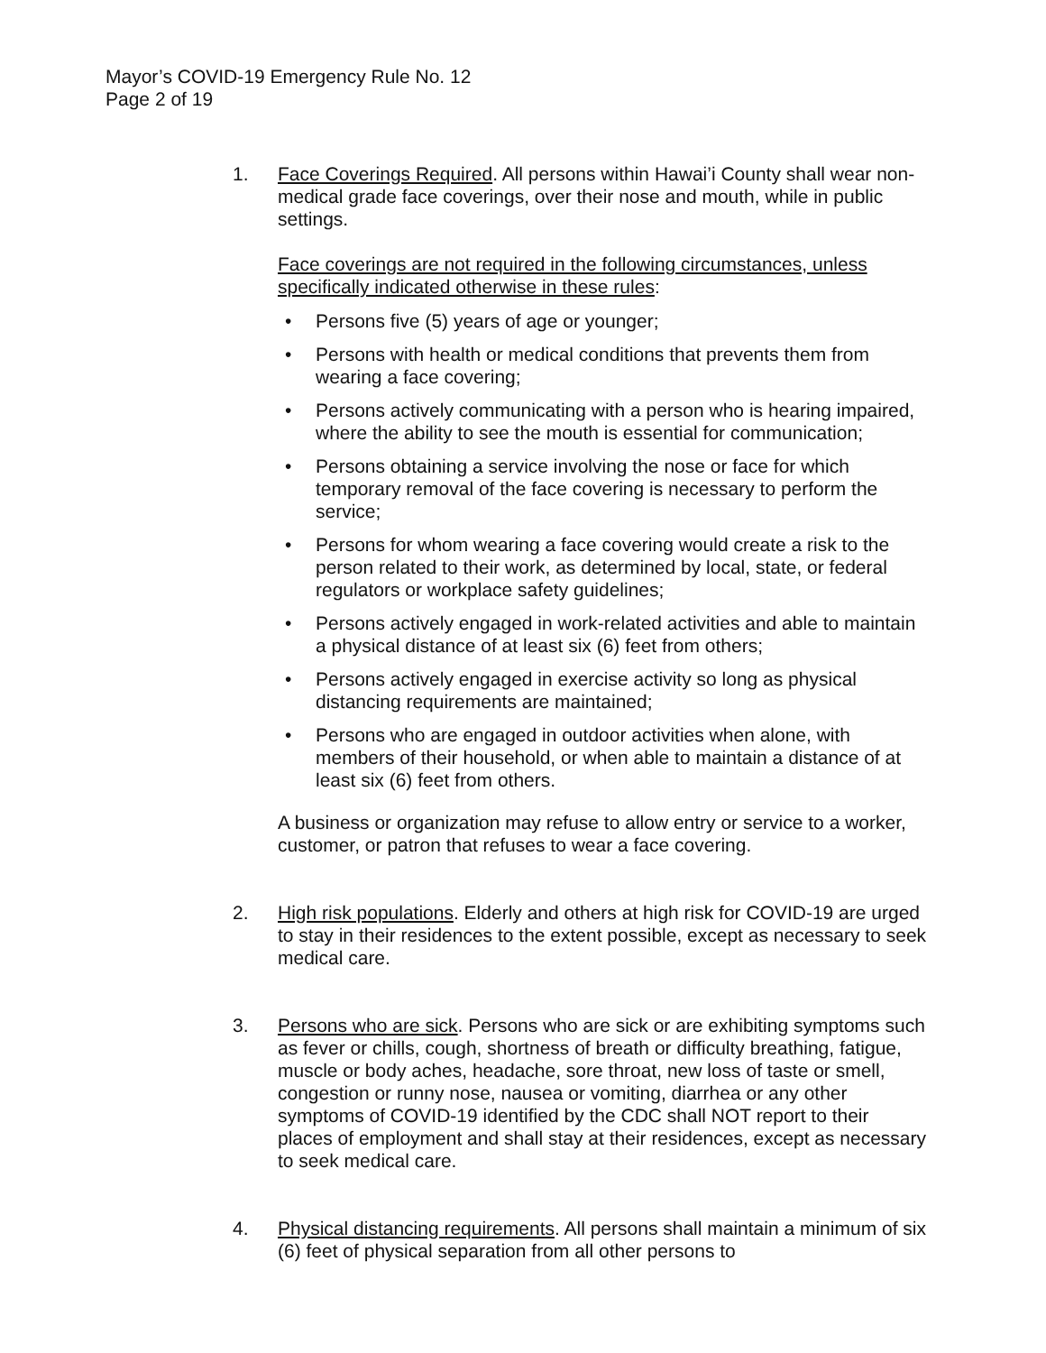Mayor’s COVID-19 Emergency Rule No. 12
Page 2 of 19
1. Face Coverings Required. All persons within Hawai’i County shall wear non-medical grade face coverings, over their nose and mouth, while in public settings.
Face coverings are not required in the following circumstances, unless specifically indicated otherwise in these rules:
• Persons five (5) years of age or younger;
• Persons with health or medical conditions that prevents them from wearing a face covering;
• Persons actively communicating with a person who is hearing impaired, where the ability to see the mouth is essential for communication;
• Persons obtaining a service involving the nose or face for which temporary removal of the face covering is necessary to perform the service;
• Persons for whom wearing a face covering would create a risk to the person related to their work, as determined by local, state, or federal regulators or workplace safety guidelines;
• Persons actively engaged in work-related activities and able to maintain a physical distance of at least six (6) feet from others;
• Persons actively engaged in exercise activity so long as physical distancing requirements are maintained;
• Persons who are engaged in outdoor activities when alone, with members of their household, or when able to maintain a distance of at least six (6) feet from others.
A business or organization may refuse to allow entry or service to a worker, customer, or patron that refuses to wear a face covering.
2. High risk populations. Elderly and others at high risk for COVID-19 are urged to stay in their residences to the extent possible, except as necessary to seek medical care.
3. Persons who are sick. Persons who are sick or are exhibiting symptoms such as fever or chills, cough, shortness of breath or difficulty breathing, fatigue, muscle or body aches, headache, sore throat, new loss of taste or smell, congestion or runny nose, nausea or vomiting, diarrhea or any other symptoms of COVID-19 identified by the CDC shall NOT report to their places of employment and shall stay at their residences, except as necessary to seek medical care.
4. Physical distancing requirements. All persons shall maintain a minimum of six (6) feet of physical separation from all other persons to